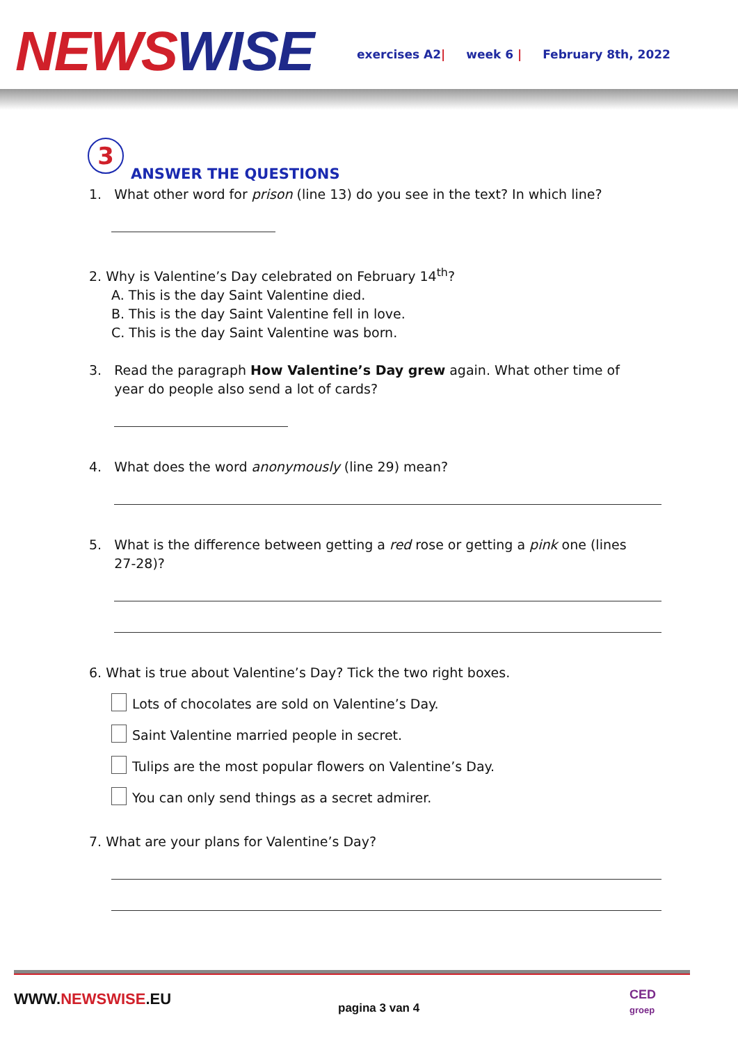NEWS WISE
exercises A2| week 6 | February 8th, 2022
3
ANSWER THE QUESTIONS
1. What other word for prison (line 13) do you see in the text? In which line?
2. Why is Valentine’s Day celebrated on February 14<sup>th</sup>?
A. This is the day Saint Valentine died.
B. This is the day Saint Valentine fell in love.
C. This is the day Saint Valentine was born.
3. Read the paragraph How Valentine’s Day grew again. What other time of
year do people also send a lot of cards?
4. What does the word anonymously (line 29) mean?
5. What is the difference between getting a red rose or getting a pink one (lines
27-28)?
6. What is true about Valentine’s Day? Tick the two right boxes.
Lots of chocolates are sold on Valentine’s Day.
Saint Valentine married people in secret.
Tulips are the most popular flowers on Valentine’s Day.
You can only send things as a secret admirer.
7. What are your plans for Valentine’s Day?
WWW.NEWSWISE.EU pagina 3 van 4
CED
groep